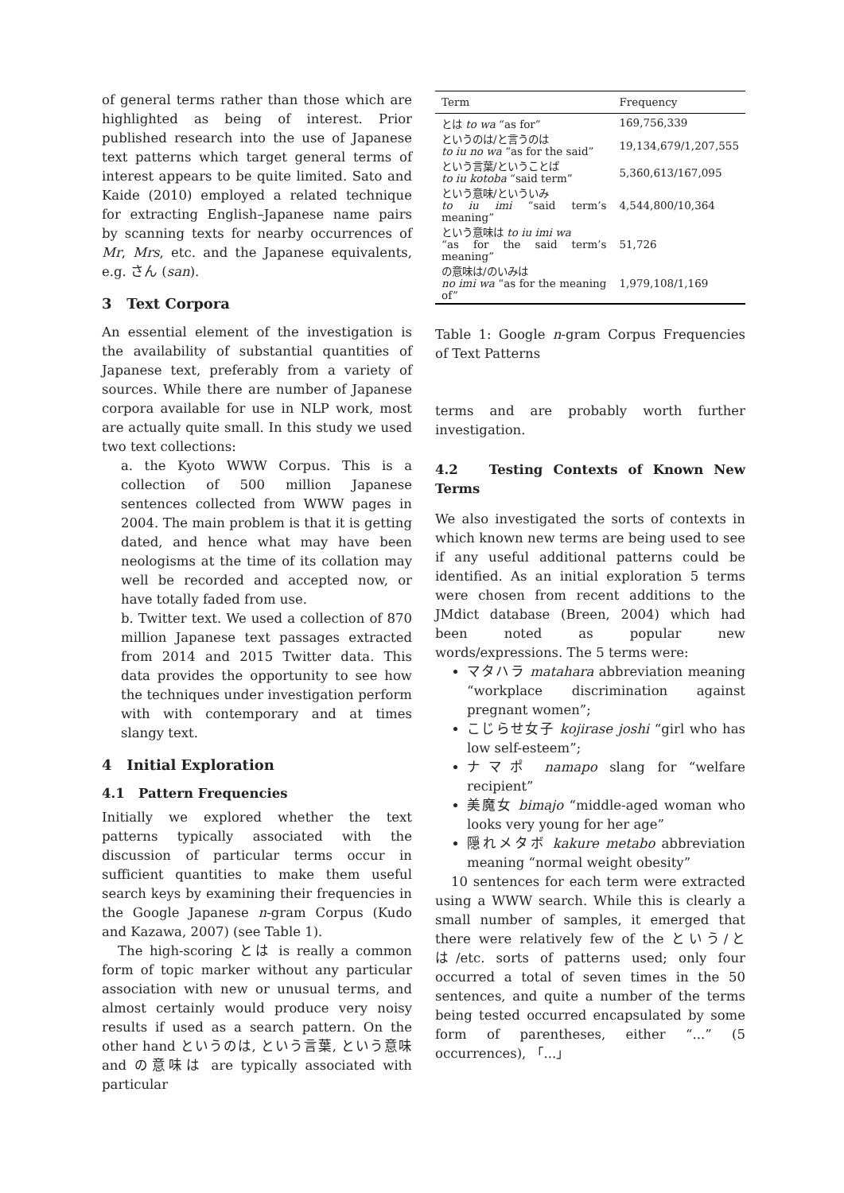of general terms rather than those which are highlighted as being of interest. Prior published research into the use of Japanese text patterns which target general terms of interest appears to be quite limited. Sato and Kaide (2010) employed a related technique for extracting English–Japanese name pairs by scanning texts for nearby occurrences of Mr, Mrs, etc. and the Japanese equivalents, e.g. さん (san).
3 Text Corpora
An essential element of the investigation is the availability of substantial quantities of Japanese text, preferably from a variety of sources. While there are number of Japanese corpora available for use in NLP work, most are actually quite small. In this study we used two text collections:
a. the Kyoto WWW Corpus. This is a collection of 500 million Japanese sentences collected from WWW pages in 2004. The main problem is that it is getting dated, and hence what may have been neologisms at the time of its collation may well be recorded and accepted now, or have totally faded from use.
b. Twitter text. We used a collection of 870 million Japanese text passages extracted from 2014 and 2015 Twitter data. This data provides the opportunity to see how the techniques under investigation perform with with contemporary and at times slangy text.
4 Initial Exploration
4.1 Pattern Frequencies
Initially we explored whether the text patterns typically associated with the discussion of particular terms occur in sufficient quantities to make them useful search keys by examining their frequencies in the Google Japanese n-gram Corpus (Kudo and Kazawa, 2007) (see Table 1).
The high-scoring とは is really a common form of topic marker without any particular association with new or unusual terms, and almost certainly would produce very noisy results if used as a search pattern. On the other hand というのは, という言葉, という意味 and の意味は are typically associated with particular
| Term | Frequency |
| --- | --- |
| とは to wa “as for” | 169,756,339 |
| というのは/と言うのは to iu no wa “as for the said” | 19,134,679/1,207,555 |
| という言葉/ということば to iu kotoba “said term” | 5,360,613/167,095 |
| という意味/といういみ to iu imi “said term’s meaning” | 4,544,800/10,364 |
| という意味は to iu imi wa “as for the said term’s meaning” | 51,726 |
| の意味は/のいみは no imi wa “as for the meaning of” | 1,979,108/1,169 |
Table 1: Google n-gram Corpus Frequencies of Text Patterns
terms and are probably worth further investigation.
4.2 Testing Contexts of Known New Terms
We also investigated the sorts of contexts in which known new terms are being used to see if any useful additional patterns could be identified. As an initial exploration 5 terms were chosen from recent additions to the JMdict database (Breen, 2004) which had been noted as popular new words/expressions. The 5 terms were:
マタハラ matahara abbreviation meaning “workplace discrimination against pregnant women”;
こじらせ女子 kojirase joshi “girl who has low self-esteem”;
ナマポ namapo slang for “welfare recipient”
美魔女 bimajo “middle-aged woman who looks very young for her age”
隠れメタボ kakure metabo abbreviation meaning “normal weight obesity”
10 sentences for each term were extracted using a WWW search. While this is clearly a small number of samples, it emerged that there were relatively few of the という/とは/etc. sorts of patterns used; only four occurred a total of seven times in the 50 sentences, and quite a number of the terms being tested occurred encapsulated by some form of parentheses, either “...” (5 occurrences), 「...」